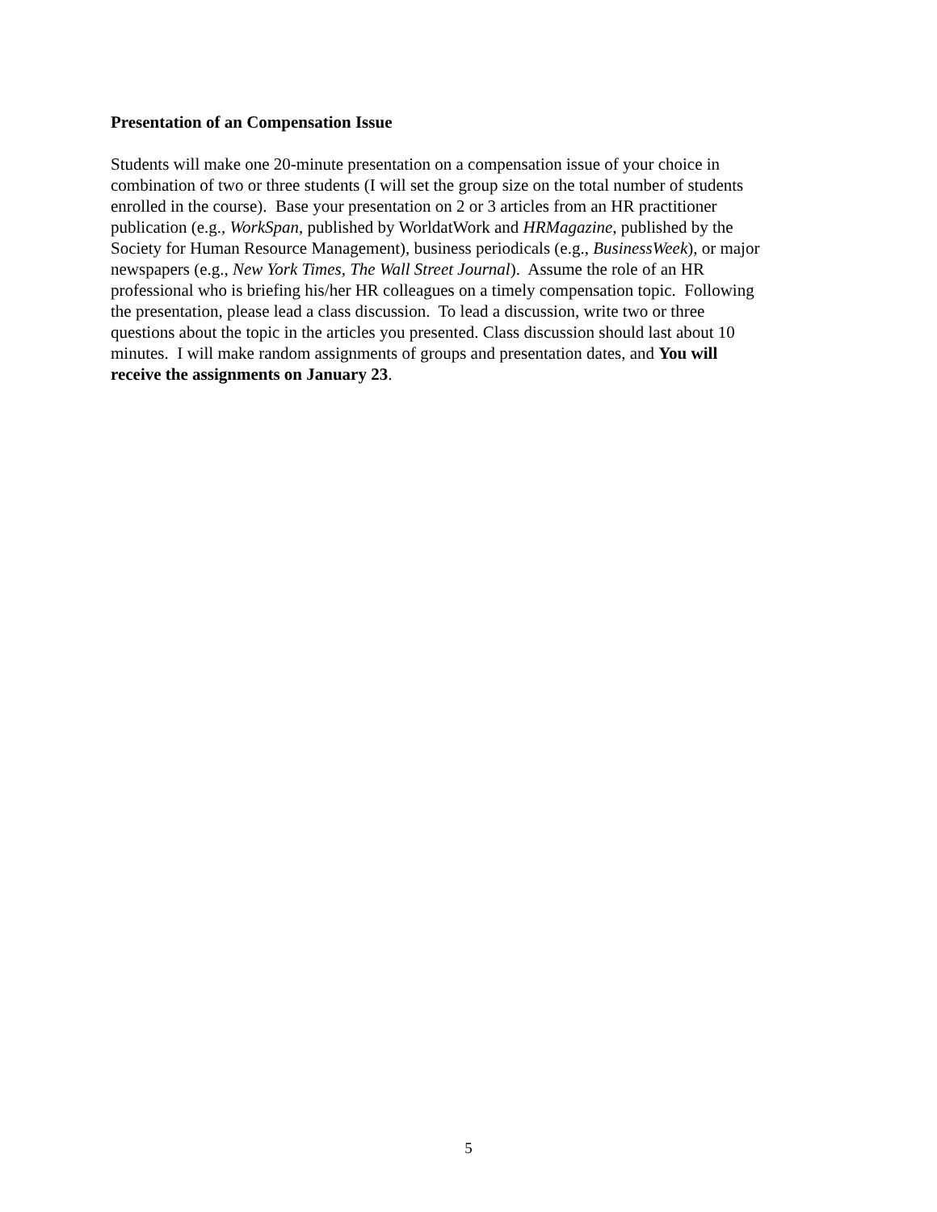Presentation of an Compensation Issue
Students will make one 20-minute presentation on a compensation issue of your choice in
combination of two or three students (I will set the group size on the total number of students
enrolled in the course). Base your presentation on 2 or 3 articles from an HR practitioner
publication (e.g., WorkSpan, published by WorldatWork and HRMagazine, published by the
Society for Human Resource Management), business periodicals (e.g., BusinessWeek), or major
newspapers (e.g., New York Times, The Wall Street Journal). Assume the role of an HR
professional who is briefing his/her HR colleagues on a timely compensation topic. Following
the presentation, please lead a class discussion. To lead a discussion, write two or three
questions about the topic in the articles you presented. Class discussion should last about 10
minutes. I will make random assignments of groups and presentation dates, and You will
receive the assignments on January 23.
5